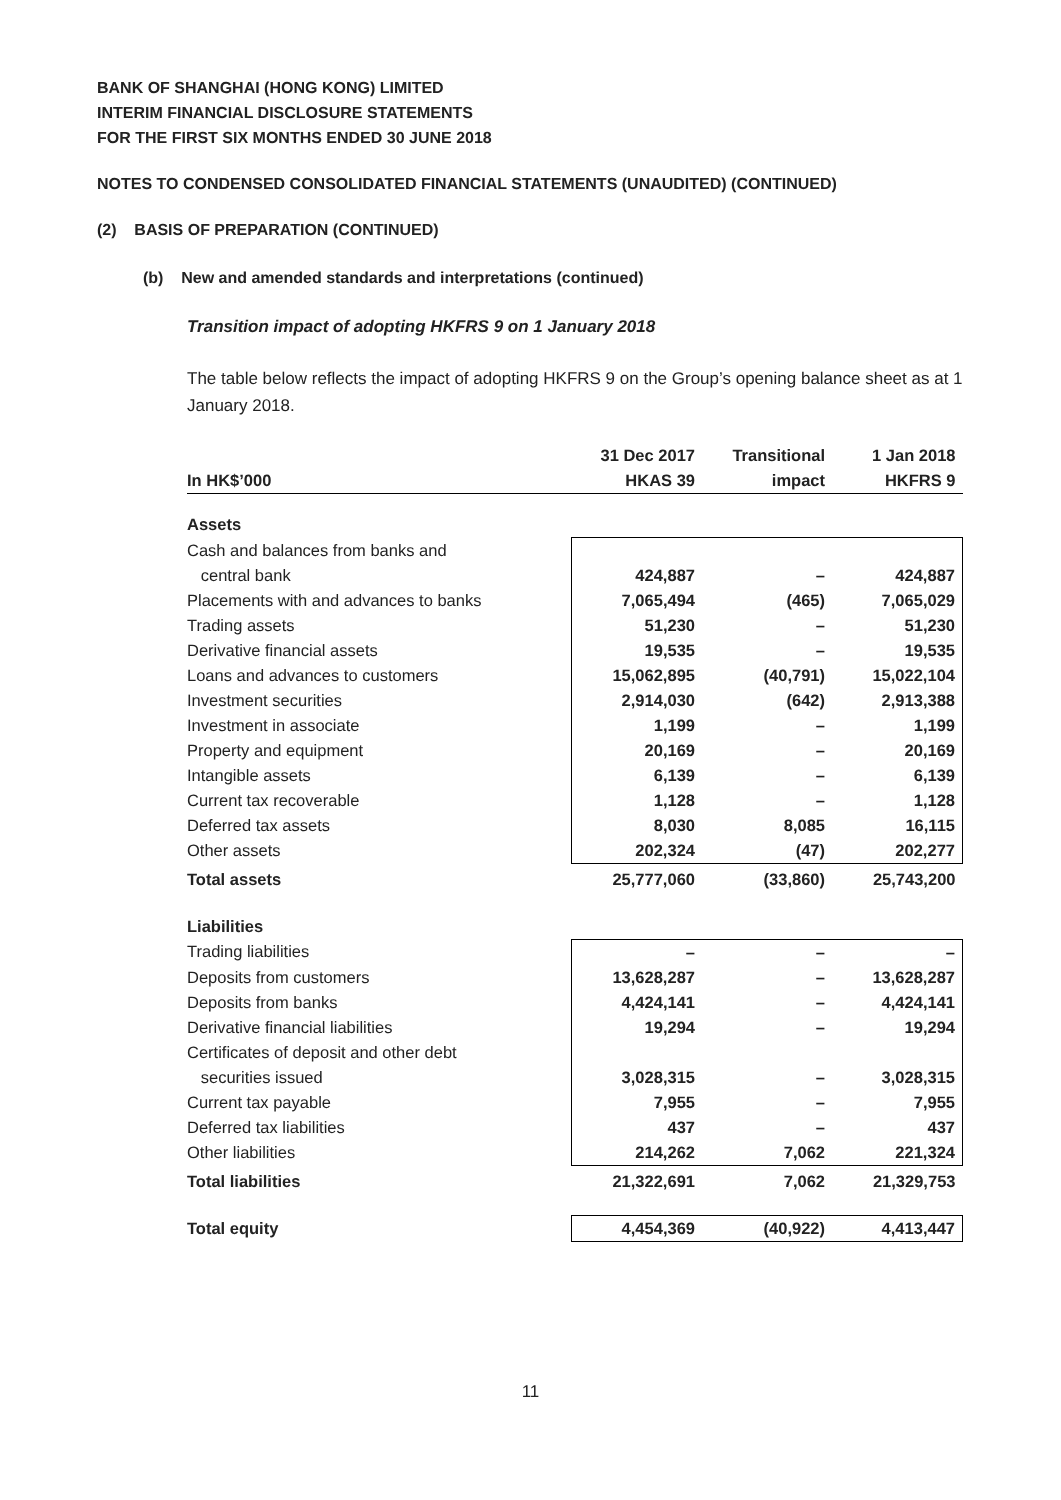BANK OF SHANGHAI (HONG KONG) LIMITED
INTERIM FINANCIAL DISCLOSURE STATEMENTS
FOR THE FIRST SIX MONTHS ENDED 30 JUNE 2018
NOTES TO CONDENSED CONSOLIDATED FINANCIAL STATEMENTS (UNAUDITED) (CONTINUED)
(2) BASIS OF PREPARATION (CONTINUED)
(b) New and amended standards and interpretations (continued)
Transition impact of adopting HKFRS 9 on 1 January 2018
The table below reflects the impact of adopting HKFRS 9 on the Group’s opening balance sheet as at 1 January 2018.
| In HK$’000 | 31 Dec 2017 | Transitional | 1 Jan 2018 |
| --- | --- | --- | --- |
| | HKAS 39 | impact | HKFRS 9 |
| Assets | | | |
| Cash and balances from banks and | | | |
| central bank | 424,887 | – | 424,887 |
| Placements with and advances to banks | 7,065,494 | (465) | 7,065,029 |
| Trading assets | 51,230 | – | 51,230 |
| Derivative financial assets | 19,535 | – | 19,535 |
| Loans and advances to customers | 15,062,895 | (40,791) | 15,022,104 |
| Investment securities | 2,914,030 | (642) | 2,913,388 |
| Investment in associate | 1,199 | – | 1,199 |
| Property and equipment | 20,169 | – | 20,169 |
| Intangible assets | 6,139 | – | 6,139 |
| Current tax recoverable | 1,128 | – | 1,128 |
| Deferred tax assets | 8,030 | 8,085 | 16,115 |
| Other assets | 202,324 | (47) | 202,277 |
| Total assets | 25,777,060 | (33,860) | 25,743,200 |
| Liabilities | | | |
| Trading liabilities | – | – | – |
| Deposits from customers | 13,628,287 | – | 13,628,287 |
| Deposits from banks | 4,424,141 | – | 4,424,141 |
| Derivative financial liabilities | 19,294 | – | 19,294 |
| Certificates of deposit and other debt | | | |
| securities issued | 3,028,315 | – | 3,028,315 |
| Current tax payable | 7,955 | – | 7,955 |
| Deferred tax liabilities | 437 | – | 437 |
| Other liabilities | 214,262 | 7,062 | 221,324 |
| Total liabilities | 21,322,691 | 7,062 | 21,329,753 |
| Total equity | 4,454,369 | (40,922) | 4,413,447 |
11